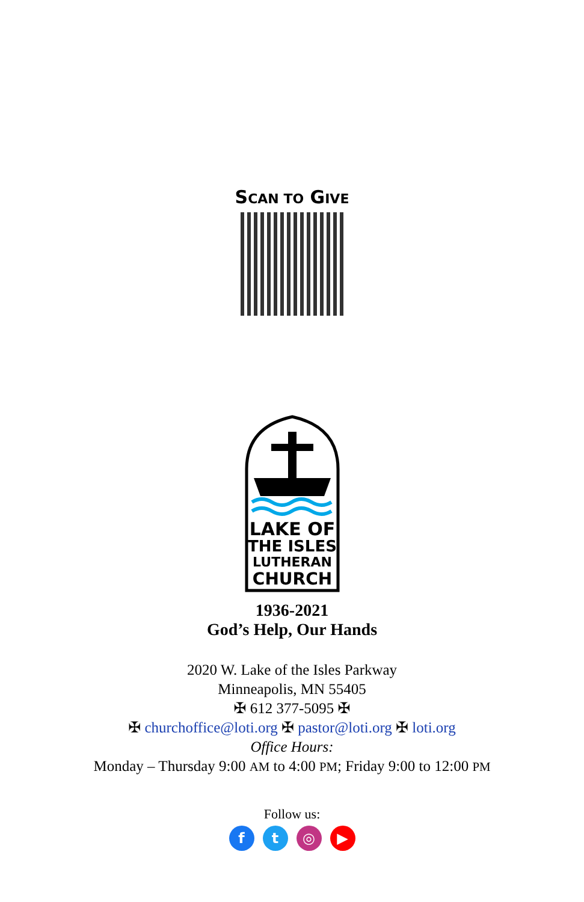SCAN TO GIVE
LAKE OF
THE ISLES
LUTHERAN
CHURCH
1936-2021
God’s Help, Our Hands
2020 W. Lake of the Isles Parkway
Minneapolis, MN 55405
✠ 612 377-5095 ✠
✠ churchoffice@loti.org ✠ pastor@loti.org ✠ loti.org
Office Hours:
Monday – Thursday 9:00 AM to 4:00 PM; Friday 9:00 to 12:00 PM
Follow us:
ft ◎ ▶